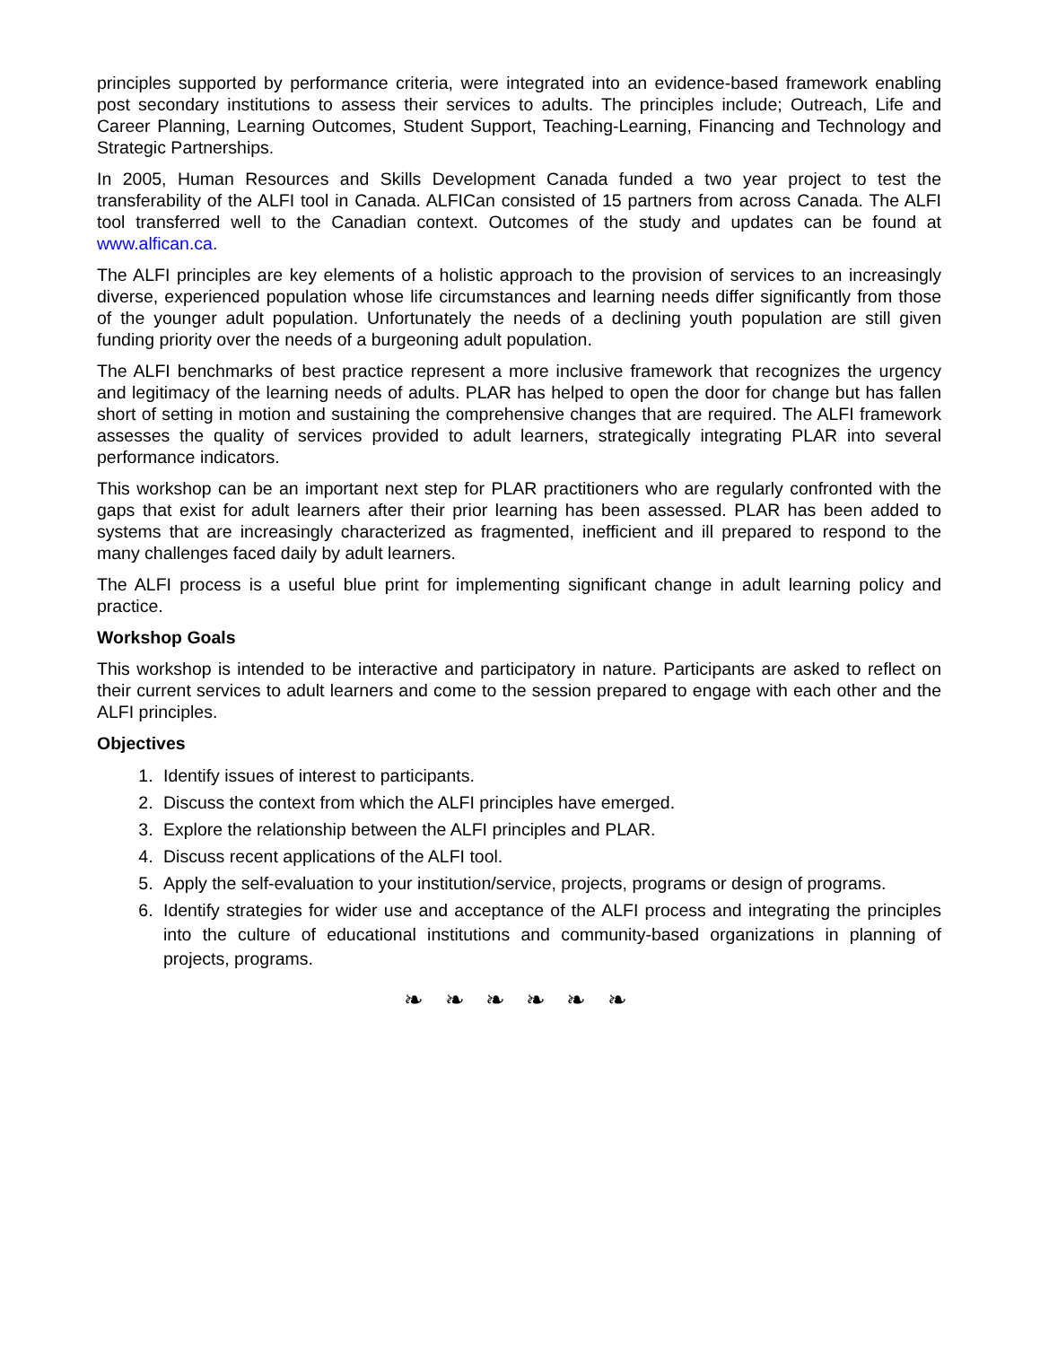principles supported by performance criteria, were integrated into an evidence-based framework enabling post secondary institutions to assess their services to adults. The principles include; Outreach, Life and Career Planning, Learning Outcomes, Student Support, Teaching-Learning, Financing and Technology and Strategic Partnerships.
In 2005, Human Resources and Skills Development Canada funded a two year project to test the transferability of the ALFI tool in Canada. ALFICan consisted of 15 partners from across Canada. The ALFI tool transferred well to the Canadian context. Outcomes of the study and updates can be found at www.alfican.ca.
The ALFI principles are key elements of a holistic approach to the provision of services to an increasingly diverse, experienced population whose life circumstances and learning needs differ significantly from those of the younger adult population. Unfortunately the needs of a declining youth population are still given funding priority over the needs of a burgeoning adult population.
The ALFI benchmarks of best practice represent a more inclusive framework that recognizes the urgency and legitimacy of the learning needs of adults. PLAR has helped to open the door for change but has fallen short of setting in motion and sustaining the comprehensive changes that are required. The ALFI framework assesses the quality of services provided to adult learners, strategically integrating PLAR into several performance indicators.
This workshop can be an important next step for PLAR practitioners who are regularly confronted with the gaps that exist for adult learners after their prior learning has been assessed. PLAR has been added to systems that are increasingly characterized as fragmented, inefficient and ill prepared to respond to the many challenges faced daily by adult learners.
The ALFI process is a useful blue print for implementing significant change in adult learning policy and practice.
Workshop Goals
This workshop is intended to be interactive and participatory in nature. Participants are asked to reflect on their current services to adult learners and come to the session prepared to engage with each other and the ALFI principles.
Objectives
1. Identify issues of interest to participants.
2. Discuss the context from which the ALFI principles have emerged.
3. Explore the relationship between the ALFI principles and PLAR.
4. Discuss recent applications of the ALFI tool.
5. Apply the self-evaluation to your institution/service, projects, programs or design of programs.
6. Identify strategies for wider use and acceptance of the ALFI process and integrating the principles into the culture of educational institutions and community-based organizations in planning of projects, programs.
❧ ❧ ❧ ❧ ❧ ❧